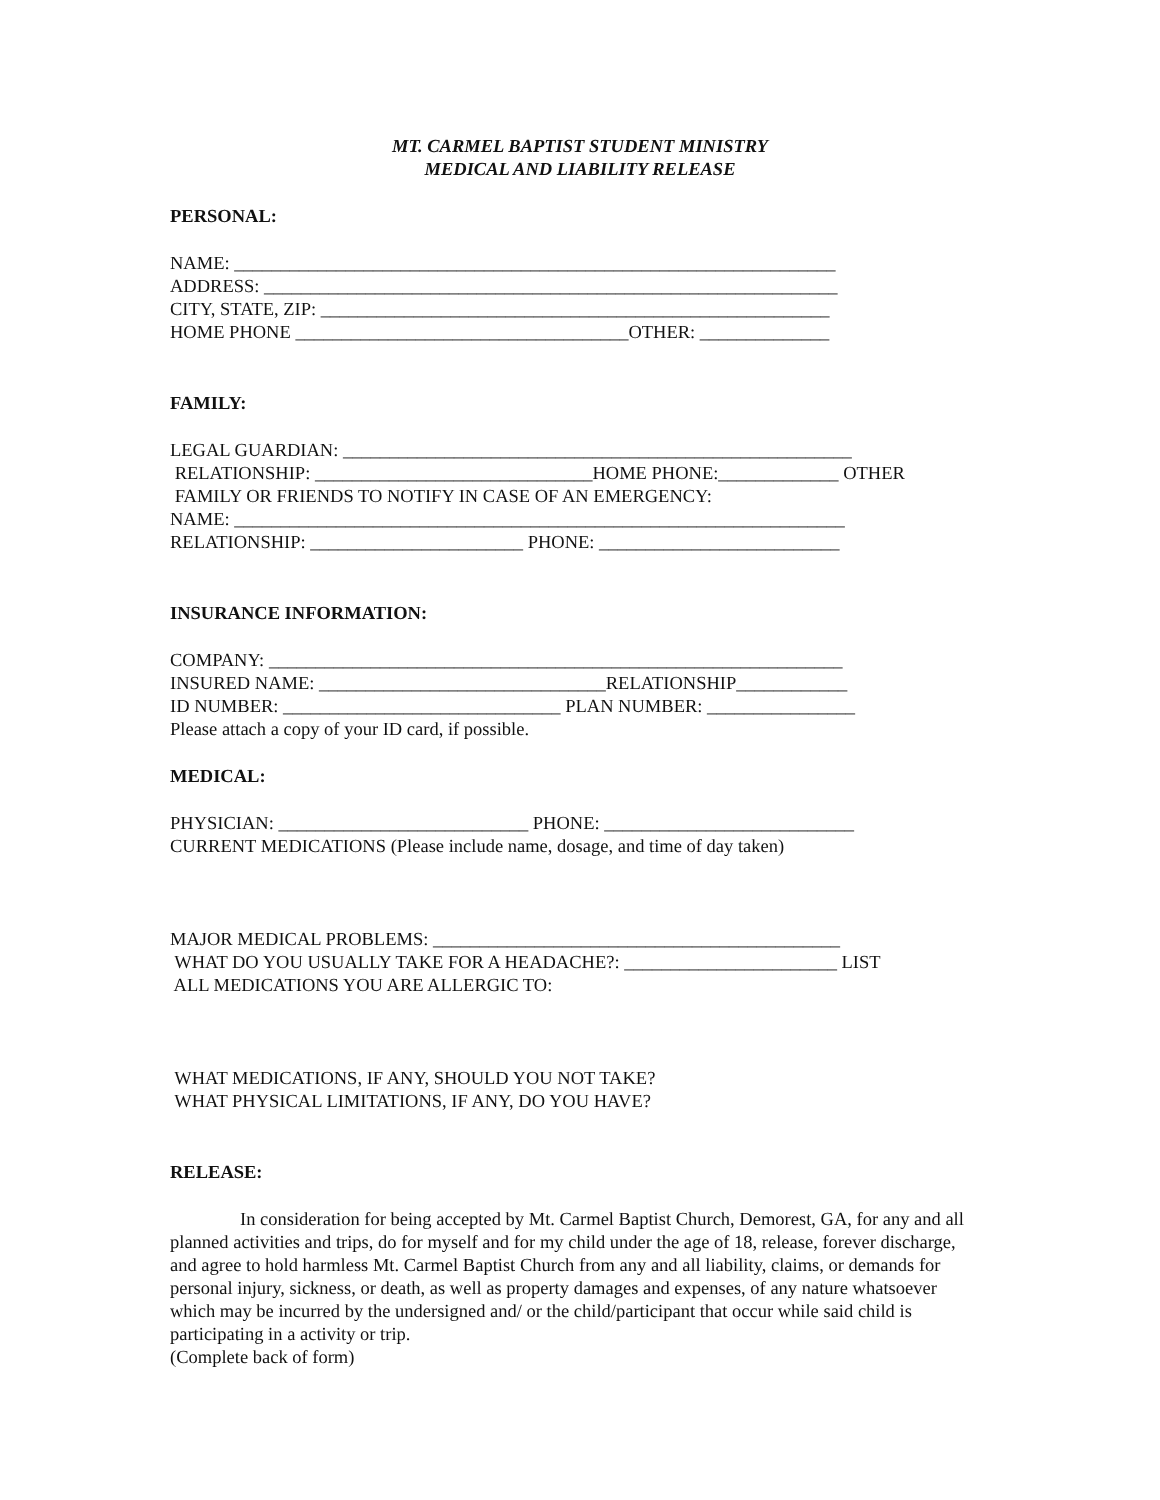MT. CARMEL BAPTIST STUDENT MINISTRY
MEDICAL AND LIABILITY RELEASE
PERSONAL:
NAME: _________________________________________________________________
ADDRESS: ______________________________________________________________
CITY, STATE, ZIP: _______________________________________________________
HOME PHONE ____________________________________OTHER: ______________
FAMILY:
LEGAL GUARDIAN: _______________________________________________________
RELATIONSHIP: ______________________________HOME PHONE:_____________ OTHER
FAMILY OR FRIENDS TO NOTIFY IN CASE OF AN EMERGENCY:
NAME: __________________________________________________________________
RELATIONSHIP: _______________________ PHONE: __________________________
INSURANCE INFORMATION:
COMPANY: ______________________________________________________________
INSURED NAME: _______________________________RELATIONSHIP____________
ID NUMBER: ______________________________ PLAN NUMBER: ________________
Please attach a copy of your ID card, if possible.
MEDICAL:
PHYSICIAN: ___________________________ PHONE: ___________________________
CURRENT MEDICATIONS (Please include name, dosage, and time of day taken)
MAJOR MEDICAL PROBLEMS: ____________________________________________
WHAT DO YOU USUALLY TAKE FOR A HEADACHE?: _______________________ LIST
ALL MEDICATIONS YOU ARE ALLERGIC TO:
WHAT MEDICATIONS, IF ANY, SHOULD YOU NOT TAKE?
WHAT PHYSICAL LIMITATIONS, IF ANY, DO YOU HAVE?
RELEASE:
In consideration for being accepted by Mt. Carmel Baptist Church, Demorest, GA, for any and all planned activities and trips, do for myself and for my child under the age of 18, release, forever discharge, and agree to hold harmless Mt. Carmel Baptist Church from any and all liability, claims, or demands for personal injury, sickness, or death, as well as property damages and expenses, of any nature whatsoever which may be incurred by the undersigned and/ or the child/participant that occur while said child is participating in a activity or trip.
(Complete back of form)